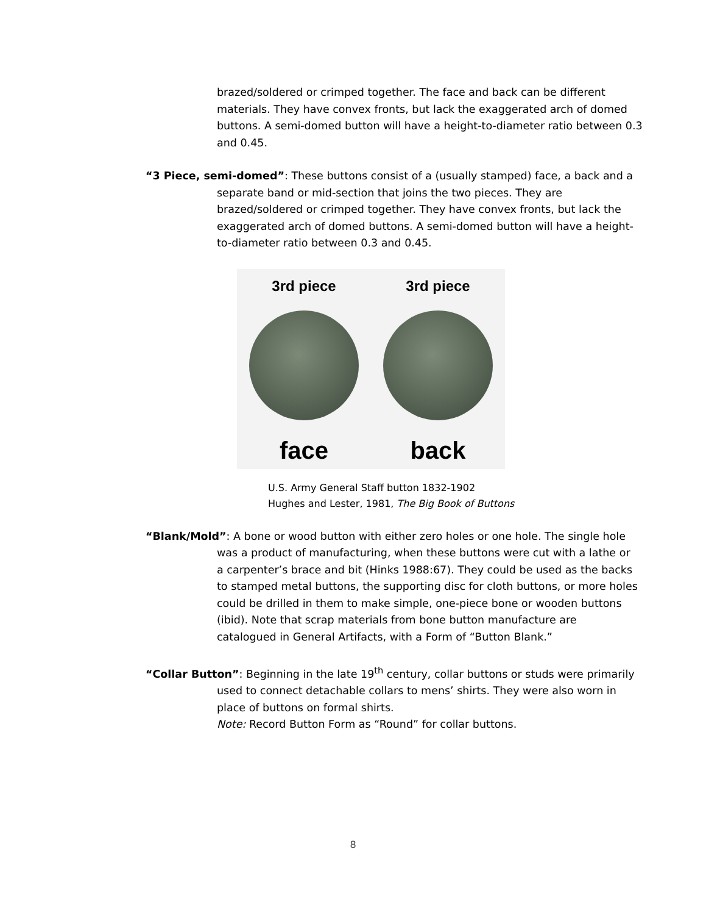brazed/soldered or crimped together. The face and back can be different materials. They have convex fronts, but lack the exaggerated arch of domed buttons. A semi-domed button will have a height-to-diameter ratio between 0.3 and 0.45.
“3 Piece, semi-domed”: These buttons consist of a (usually stamped) face, a back and a separate band or mid-section that joins the two pieces. They are brazed/soldered or crimped together. They have convex fronts, but lack the exaggerated arch of domed buttons. A semi-domed button will have a height-to-diameter ratio between 0.3 and 0.45.
3rd piece
face
3rd piece
back
U.S. Army General Staff button 1832-1902
Hughes and Lester, 1981, The Big Book of Buttons
“Blank/Mold”: A bone or wood button with either zero holes or one hole. The single hole was a product of manufacturing, when these buttons were cut with a lathe or a carpenter’s brace and bit (Hinks 1988:67). They could be used as the backs to stamped metal buttons, the supporting disc for cloth buttons, or more holes could be drilled in them to make simple, one-piece bone or wooden buttons (ibid). Note that scrap materials from bone button manufacture are catalogued in General Artifacts, with a Form of “Button Blank.”
“Collar Button”: Beginning in the late 19<sup>th</sup> century, collar buttons or studs were primarily used to connect detachable collars to mens’ shirts. They were also worn in place of buttons on formal shirts.
Note: Record Button Form as “Round” for collar buttons.
8